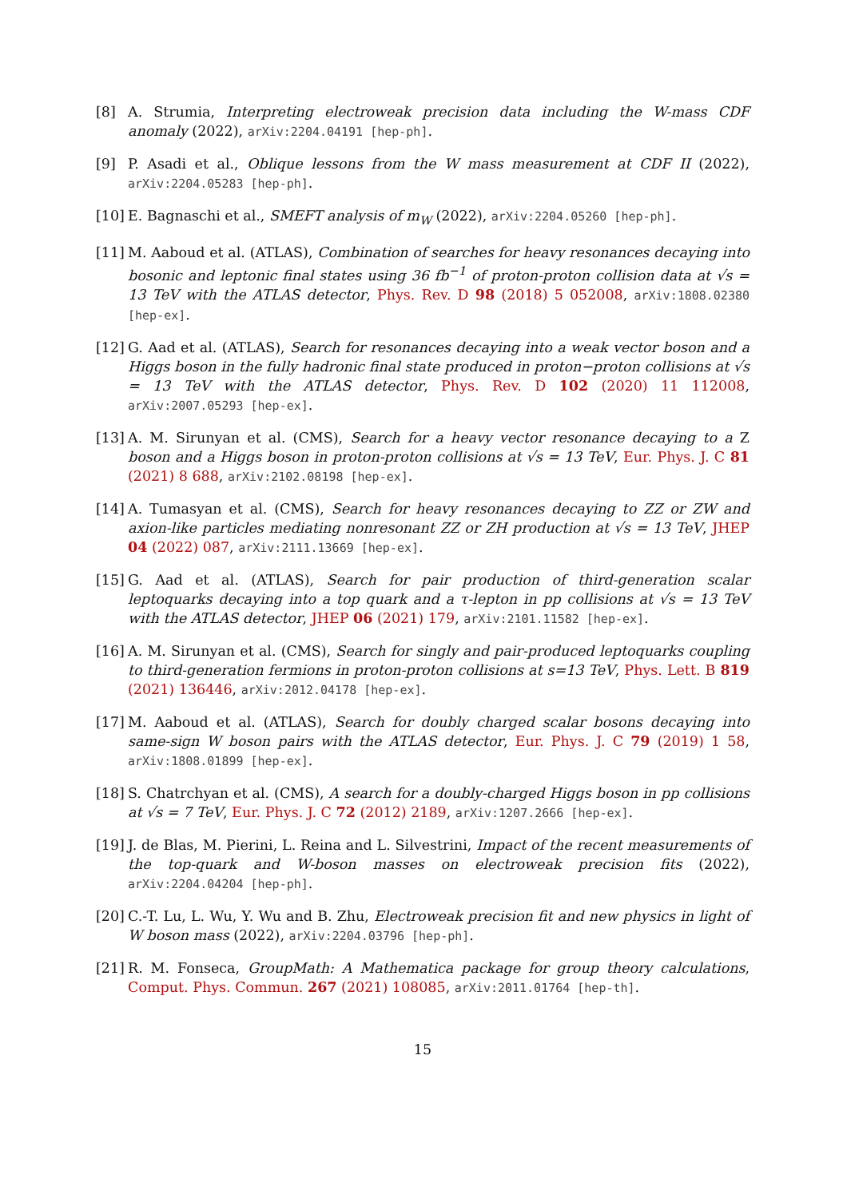[8] A. Strumia, Interpreting electroweak precision data including the W-mass CDF anomaly (2022), arXiv:2204.04191 [hep-ph].
[9] P. Asadi et al., Oblique lessons from the W mass measurement at CDF II (2022), arXiv:2204.05283 [hep-ph].
[10]
E. Bagnaschi et al., SMEFT analysis of m<sub>W</sub> (2022), arXiv:2204.05260 [hep-ph].
[11]
M. Aaboud et al. (ATLAS), Combination of searches for heavy resonances decaying into bosonic and leptonic final states using 36 fb<sup>−1</sup> of proton-proton collision data at √s = 13 TeV with the ATLAS detector, Phys. Rev. D 98 (2018) 5 052008, arXiv:1808.02380 [hep-ex].
[12]
G. Aad et al. (ATLAS), Search for resonances decaying into a weak vector boson and a Higgs boson in the fully hadronic final state produced in proton−proton collisions at √s = 13 TeV with the ATLAS detector, Phys. Rev. D 102 (2020) 11 112008, arXiv:2007.05293 [hep-ex].
[13]
A. M. Sirunyan et al. (CMS), Search for a heavy vector resonance decaying to a Z boson and a Higgs boson in proton-proton collisions at √s = 13 TeV, Eur. Phys. J. C 81 (2021) 8 688, arXiv:2102.08198 [hep-ex].
[14]
A. Tumasyan et al. (CMS), Search for heavy resonances decaying to ZZ or ZW and axion-like particles mediating nonresonant ZZ or ZH production at √s = 13 TeV, JHEP 04 (2022) 087, arXiv:2111.13669 [hep-ex].
[15]
G. Aad et al. (ATLAS), Search for pair production of third-generation scalar leptoquarks decaying into a top quark and a τ-lepton in pp collisions at √s = 13 TeV with the ATLAS detector, JHEP 06 (2021) 179, arXiv:2101.11582 [hep-ex].
[16]
A. M. Sirunyan et al. (CMS), Search for singly and pair-produced leptoquarks coupling to third-generation fermions in proton-proton collisions at s=13 TeV, Phys. Lett. B 819 (2021) 136446, arXiv:2012.04178 [hep-ex].
[17]
M. Aaboud et al. (ATLAS), Search for doubly charged scalar bosons decaying into same-sign W boson pairs with the ATLAS detector, Eur. Phys. J. C 79 (2019) 1 58, arXiv:1808.01899 [hep-ex].
[18]
S. Chatrchyan et al. (CMS), A search for a doubly-charged Higgs boson in pp collisions at √s = 7 TeV, Eur. Phys. J. C 72 (2012) 2189, arXiv:1207.2666 [hep-ex].
[19]
J. de Blas, M. Pierini, L. Reina and L. Silvestrini, Impact of the recent measurements of the top-quark and W-boson masses on electroweak precision fits (2022), arXiv:2204.04204 [hep-ph].
[20]
C.-T. Lu, L. Wu, Y. Wu and B. Zhu, Electroweak precision fit and new physics in light of W boson mass (2022), arXiv:2204.03796 [hep-ph].
[21]
R. M. Fonseca, GroupMath: A Mathematica package for group theory calculations, Comput. Phys. Commun. 267 (2021) 108085, arXiv:2011.01764 [hep-th].
15